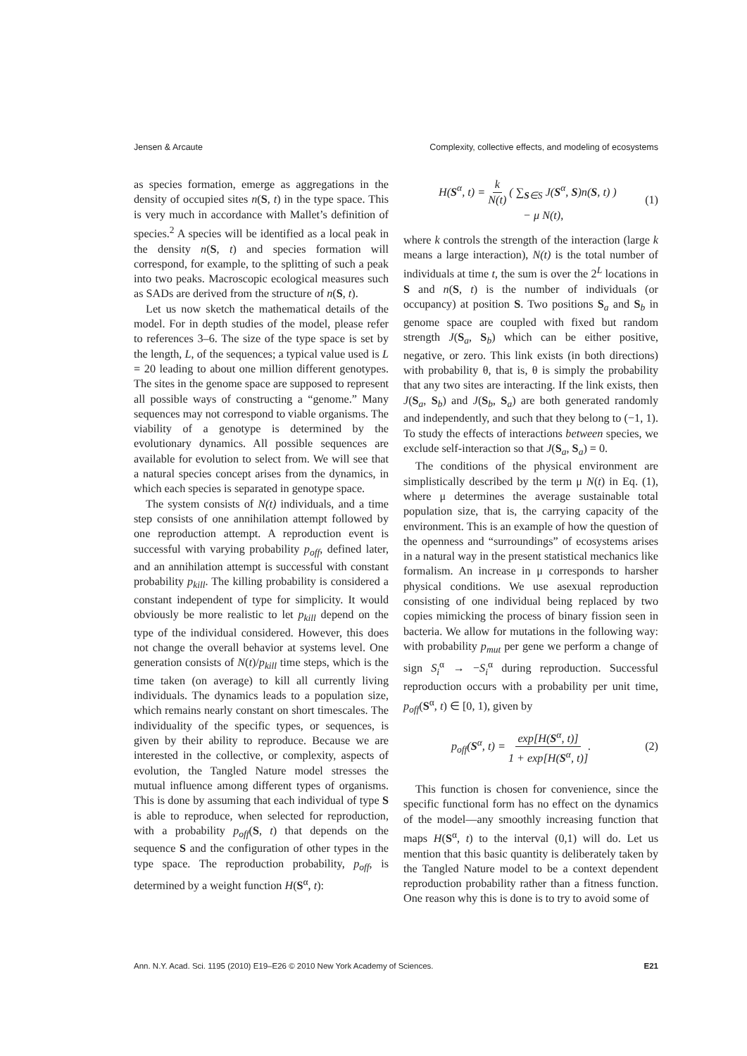Jensen & Arcaute Complexity, collective effects, and modeling of ecosystems
as species formation, emerge as aggregations in the density of occupied sites n(S, t) in the type space. This is very much in accordance with Mallet’s definition of species.<sup>2</sup> A species will be identified as a local peak in the density n(S, t) and species formation will correspond, for example, to the splitting of such a peak into two peaks. Macroscopic ecological measures such as SADs are derived from the structure of n(S, t).
Let us now sketch the mathematical details of the model. For in depth studies of the model, please refer to references 3–6. The size of the type space is set by the length, L, of the sequences; a typical value used is L = 20 leading to about one million different genotypes. The sites in the genome space are supposed to represent all possible ways of constructing a “genome.” Many sequences may not correspond to viable organisms. The viability of a genotype is determined by the evolutionary dynamics. All possible sequences are available for evolution to select from. We will see that a natural species concept arises from the dynamics, in which each species is separated in genotype space.
The system consists of N(t) individuals, and a time step consists of one annihilation attempt followed by one reproduction attempt. A reproduction event is successful with varying probability p<sub>off</sub>, defined later, and an annihilation attempt is successful with constant probability p<sub>kill</sub>. The killing probability is considered a constant independent of type for simplicity. It would obviously be more realistic to let p<sub>kill</sub> depend on the type of the individual considered. However, this does not change the overall behavior at systems level. One generation consists of N(t)/p<sub>kill</sub> time steps, which is the time taken (on average) to kill all currently living individuals. The dynamics leads to a population size, which remains nearly constant on short timescales. The individuality of the specific types, or sequences, is given by their ability to reproduce. Because we are interested in the collective, or complexity, aspects of evolution, the Tangled Nature model stresses the mutual influence among different types of organisms. This is done by assuming that each individual of type S is able to reproduce, when selected for reproduction, with a probability p<sub>off</sub>(S, t) that depends on the sequence S and the configuration of other types in the type space. The reproduction probability, p<sub>off</sub>, is determined by a weight function H(S<sup>α</sup>, t):
H(S<sup>α</sup>, t) = k N(t) ( ∑<sub>S∈S</sub> J(S<sup>α</sup>, S)n(S, t) )
− μ N(t), (1)
where k controls the strength of the interaction (large k means a large interaction), N(t) is the total number of individuals at time t, the sum is over the 2<sup>L</sup> locations in S and n(S, t) is the number of individuals (or occupancy) at position S. Two positions S<sub>a</sub> and S<sub>b</sub> in genome space are coupled with fixed but random strength J(S<sub>a</sub>, S<sub>b</sub>) which can be either positive, negative, or zero. This link exists (in both directions) with probability θ, that is, θ is simply the probability that any two sites are interacting. If the link exists, then J(S<sub>a</sub>, S<sub>b</sub>) and J(S<sub>b</sub>, S<sub>a</sub>) are both generated randomly and independently, and such that they belong to (−1, 1). To study the effects of interactions between species, we exclude self-interaction so that J(S<sub>a</sub>, S<sub>a</sub>) = 0.
The conditions of the physical environment are simplistically described by the term μ N(t) in Eq. (1), where μ determines the average sustainable total population size, that is, the carrying capacity of the environment. This is an example of how the question of the openness and “surroundings” of ecosystems arises in a natural way in the present statistical mechanics like formalism. An increase in μ corresponds to harsher physical conditions. We use asexual reproduction consisting of one individual being replaced by two copies mimicking the process of binary fission seen in bacteria. We allow for mutations in the following way: with probability p<sub>mut</sub> per gene we perform a change of sign S<sub>i</sub><sup>α</sup> → −S<sub>i</sub><sup>α</sup> during reproduction. Successful reproduction occurs with a probability per unit time, p<sub>off</sub>(S<sup>α</sup>, t) ∈ [0, 1), given by
p<sub>off</sub>(S<sup>α</sup>, t) = exp[H(S<sup>α</sup>, t)] 1 + exp[H(S<sup>α</sup>, t)]. (2)
This function is chosen for convenience, since the specific functional form has no effect on the dynamics of the model—any smoothly increasing function that maps H(S<sup>α</sup>, t) to the interval (0,1) will do. Let us mention that this basic quantity is deliberately taken by the Tangled Nature model to be a context dependent reproduction probability rather than a fitness function. One reason why this is done is to try to avoid some of
Ann. N.Y. Acad. Sci. 1195 (2010) E19–E26 © 2010 New York Academy of Sciences. E21